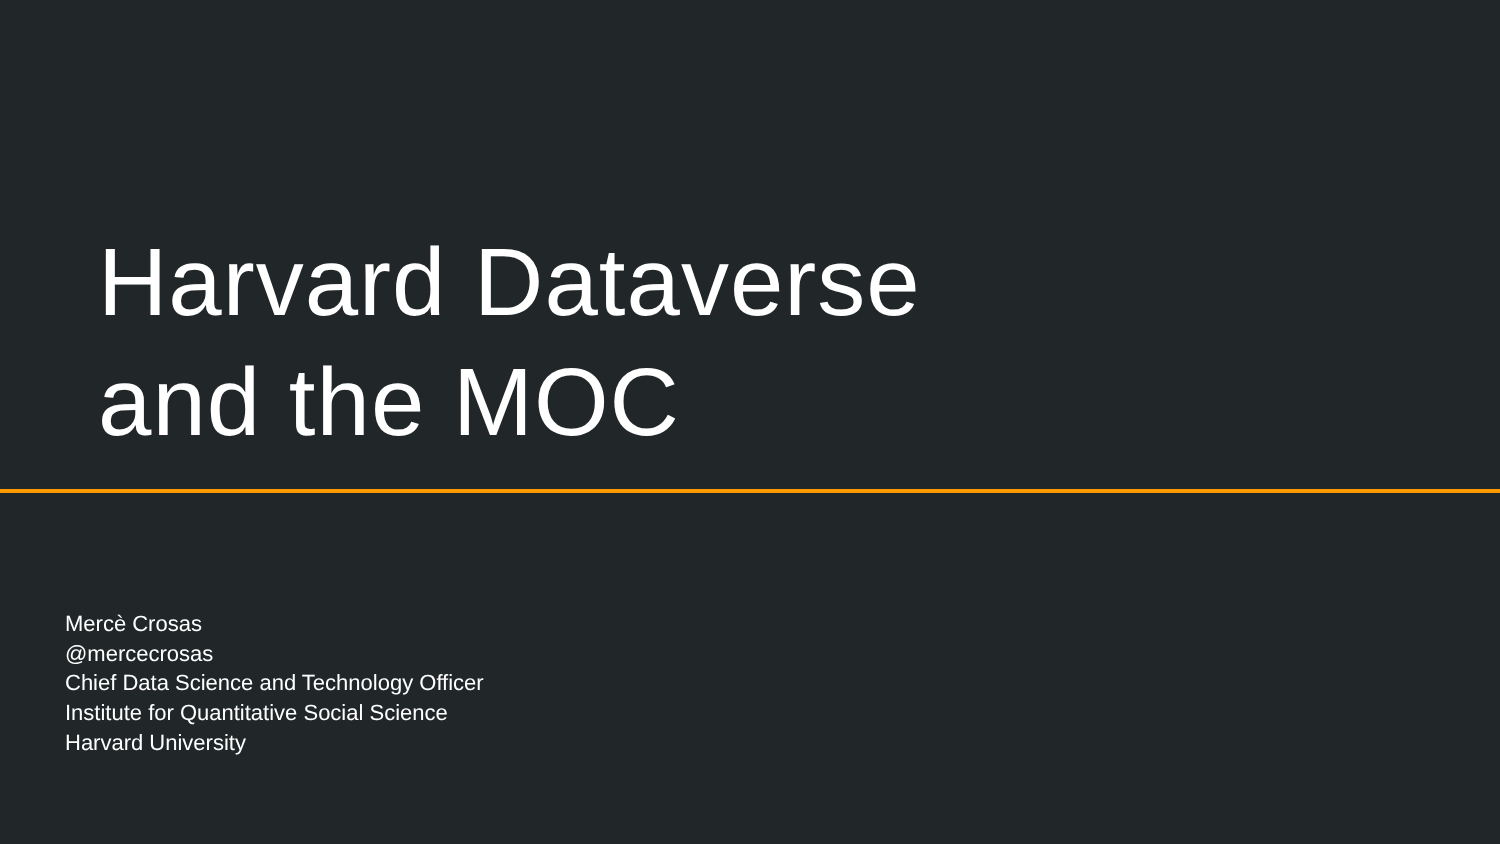Harvard Dataverse
and the MOC
Mercè Crosas
@mercecrosas
Chief Data Science and Technology Officer
Institute for Quantitative Social Science
Harvard University